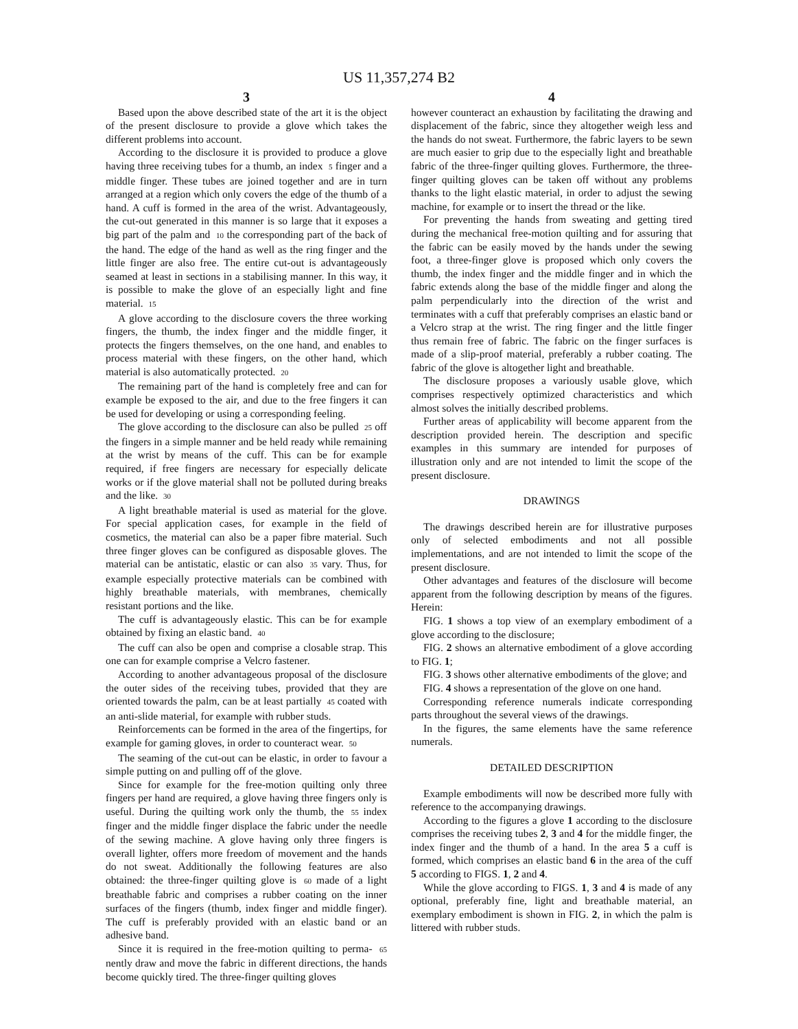US 11,357,274 B2
3
Based upon the above described state of the art it is the object of the present disclosure to provide a glove which takes the different problems into account.
According to the disclosure it is provided to produce a glove having three receiving tubes for a thumb, an index 5 finger and a middle finger. These tubes are joined together and are in turn arranged at a region which only covers the edge of the thumb of a hand. A cuff is formed in the area of the wrist. Advantageously, the cut-out generated in this manner is so large that it exposes a big part of the palm and 10 the corresponding part of the back of the hand. The edge of the hand as well as the ring finger and the little finger are also free. The entire cut-out is advantageously seamed at least in sections in a stabilising manner. In this way, it is possible to make the glove of an especially light and fine material. 15
A glove according to the disclosure covers the three working fingers, the thumb, the index finger and the middle finger, it protects the fingers themselves, on the one hand, and enables to process material with these fingers, on the other hand, which material is also automatically protected. 20
The remaining part of the hand is completely free and can for example be exposed to the air, and due to the free fingers it can be used for developing or using a corresponding feeling.
The glove according to the disclosure can also be pulled 25 off the fingers in a simple manner and be held ready while remaining at the wrist by means of the cuff. This can be for example required, if free fingers are necessary for especially delicate works or if the glove material shall not be polluted during breaks and the like. 30
A light breathable material is used as material for the glove. For special application cases, for example in the field of cosmetics, the material can also be a paper fibre material. Such three finger gloves can be configured as disposable gloves. The material can be antistatic, elastic or can also 35 vary. Thus, for example especially protective materials can be combined with highly breathable materials, with membranes, chemically resistant portions and the like.
The cuff is advantageously elastic. This can be for example obtained by fixing an elastic band. 40
The cuff can also be open and comprise a closable strap. This one can for example comprise a Velcro fastener.
According to another advantageous proposal of the disclosure the outer sides of the receiving tubes, provided that they are oriented towards the palm, can be at least partially 45 coated with an anti-slide material, for example with rubber studs.
Reinforcements can be formed in the area of the fingertips, for example for gaming gloves, in order to counteract wear. 50
The seaming of the cut-out can be elastic, in order to favour a simple putting on and pulling off of the glove.
Since for example for the free-motion quilting only three fingers per hand are required, a glove having three fingers only is useful. During the quilting work only the thumb, the 55 index finger and the middle finger displace the fabric under the needle of the sewing machine. A glove having only three fingers is overall lighter, offers more freedom of movement and the hands do not sweat. Additionally the following features are also obtained: the three-finger quilting glove is 60 made of a light breathable fabric and comprises a rubber coating on the inner surfaces of the fingers (thumb, index finger and middle finger). The cuff is preferably provided with an elastic band or an adhesive band.
Since it is required in the free-motion quilting to perma- 65 nently draw and move the fabric in different directions, the hands become quickly tired. The three-finger quilting gloves
4
however counteract an exhaustion by facilitating the drawing and displacement of the fabric, since they altogether weigh less and the hands do not sweat. Furthermore, the fabric layers to be sewn are much easier to grip due to the especially light and breathable fabric of the three-finger quilting gloves. Furthermore, the three-finger quilting gloves can be taken off without any problems thanks to the light elastic material, in order to adjust the sewing machine, for example or to insert the thread or the like.
For preventing the hands from sweating and getting tired during the mechanical free-motion quilting and for assuring that the fabric can be easily moved by the hands under the sewing foot, a three-finger glove is proposed which only covers the thumb, the index finger and the middle finger and in which the fabric extends along the base of the middle finger and along the palm perpendicularly into the direction of the wrist and terminates with a cuff that preferably comprises an elastic band or a Velcro strap at the wrist. The ring finger and the little finger thus remain free of fabric. The fabric on the finger surfaces is made of a slip-proof material, preferably a rubber coating. The fabric of the glove is altogether light and breathable.
The disclosure proposes a variously usable glove, which comprises respectively optimized characteristics and which almost solves the initially described problems.
Further areas of applicability will become apparent from the description provided herein. The description and specific examples in this summary are intended for purposes of illustration only and are not intended to limit the scope of the present disclosure.
DRAWINGS
The drawings described herein are for illustrative purposes only of selected embodiments and not all possible implementations, and are not intended to limit the scope of the present disclosure.
Other advantages and features of the disclosure will become apparent from the following description by means of the figures. Herein:
FIG. 1 shows a top view of an exemplary embodiment of a glove according to the disclosure;
FIG. 2 shows an alternative embodiment of a glove according to FIG. 1;
FIG. 3 shows other alternative embodiments of the glove; and
FIG. 4 shows a representation of the glove on one hand.
Corresponding reference numerals indicate corresponding parts throughout the several views of the drawings.
In the figures, the same elements have the same reference numerals.
DETAILED DESCRIPTION
Example embodiments will now be described more fully with reference to the accompanying drawings.
According to the figures a glove 1 according to the disclosure comprises the receiving tubes 2, 3 and 4 for the middle finger, the index finger and the thumb of a hand. In the area 5 a cuff is formed, which comprises an elastic band 6 in the area of the cuff 5 according to FIGS. 1, 2 and 4.
While the glove according to FIGS. 1, 3 and 4 is made of any optional, preferably fine, light and breathable material, an exemplary embodiment is shown in FIG. 2, in which the palm is littered with rubber studs.